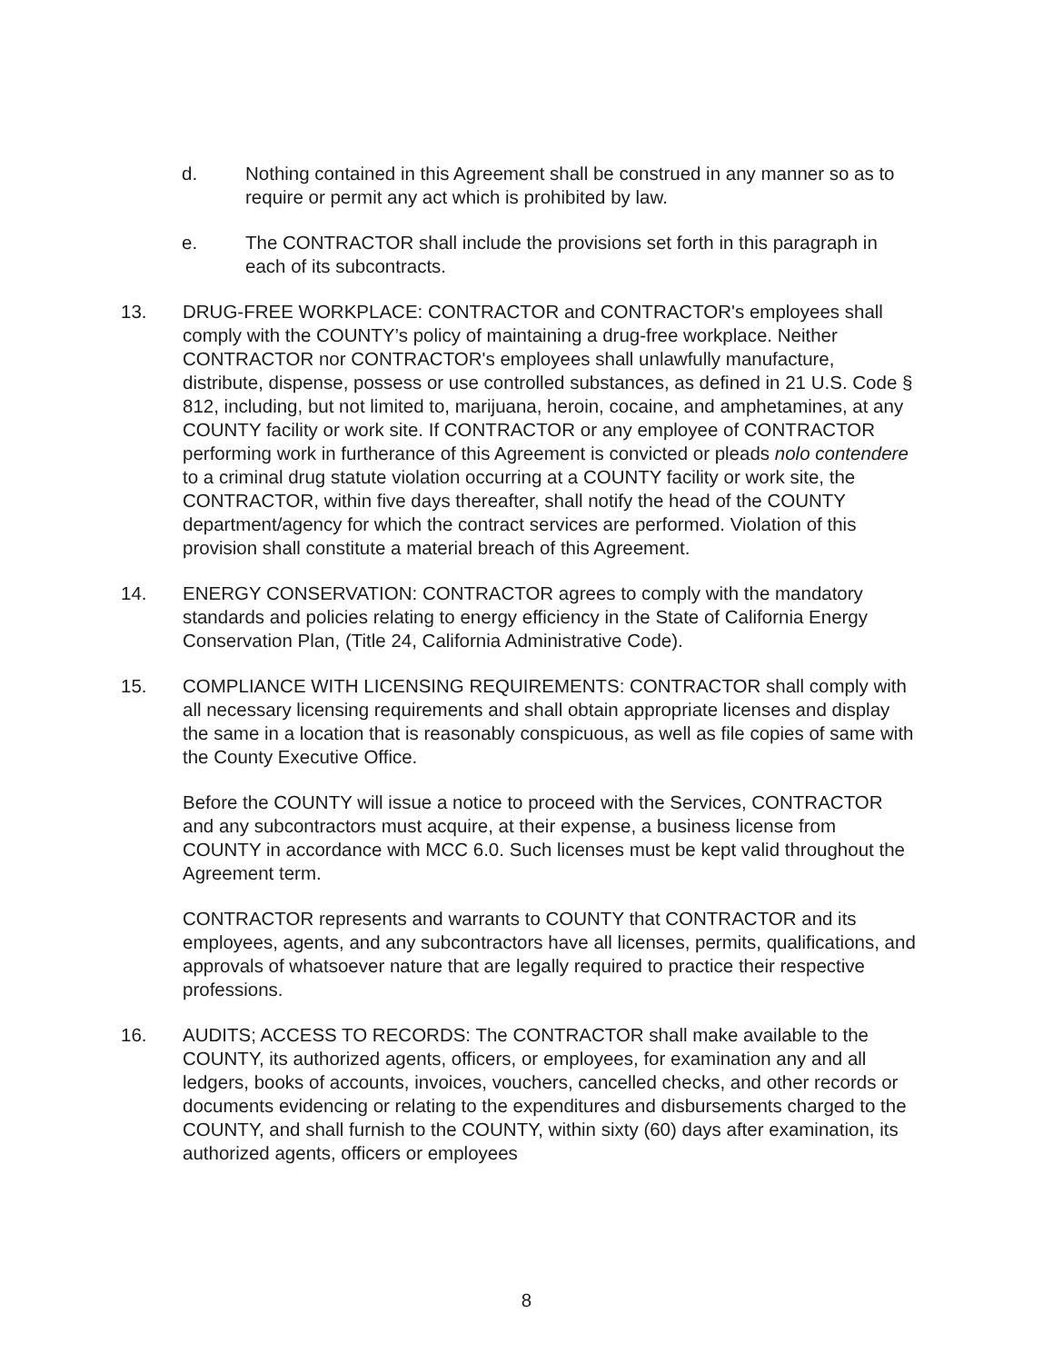d. Nothing contained in this Agreement shall be construed in any manner so as to require or permit any act which is prohibited by law.
e. The CONTRACTOR shall include the provisions set forth in this paragraph in each of its subcontracts.
13. DRUG-FREE WORKPLACE: CONTRACTOR and CONTRACTOR's employees shall comply with the COUNTY’s policy of maintaining a drug-free workplace. Neither CONTRACTOR nor CONTRACTOR's employees shall unlawfully manufacture, distribute, dispense, possess or use controlled substances, as defined in 21 U.S. Code § 812, including, but not limited to, marijuana, heroin, cocaine, and amphetamines, at any COUNTY facility or work site. If CONTRACTOR or any employee of CONTRACTOR performing work in furtherance of this Agreement is convicted or pleads nolo contendere to a criminal drug statute violation occurring at a COUNTY facility or work site, the CONTRACTOR, within five days thereafter, shall notify the head of the COUNTY department/agency for which the contract services are performed. Violation of this provision shall constitute a material breach of this Agreement.
14. ENERGY CONSERVATION: CONTRACTOR agrees to comply with the mandatory standards and policies relating to energy efficiency in the State of California Energy Conservation Plan, (Title 24, California Administrative Code).
15. COMPLIANCE WITH LICENSING REQUIREMENTS: CONTRACTOR shall comply with all necessary licensing requirements and shall obtain appropriate licenses and display the same in a location that is reasonably conspicuous, as well as file copies of same with the County Executive Office.
Before the COUNTY will issue a notice to proceed with the Services, CONTRACTOR and any subcontractors must acquire, at their expense, a business license from COUNTY in accordance with MCC 6.0. Such licenses must be kept valid throughout the Agreement term.
CONTRACTOR represents and warrants to COUNTY that CONTRACTOR and its employees, agents, and any subcontractors have all licenses, permits, qualifications, and approvals of whatsoever nature that are legally required to practice their respective professions.
16. AUDITS; ACCESS TO RECORDS: The CONTRACTOR shall make available to the COUNTY, its authorized agents, officers, or employees, for examination any and all ledgers, books of accounts, invoices, vouchers, cancelled checks, and other records or documents evidencing or relating to the expenditures and disbursements charged to the COUNTY, and shall furnish to the COUNTY, within sixty (60) days after examination, its authorized agents, officers or employees
8